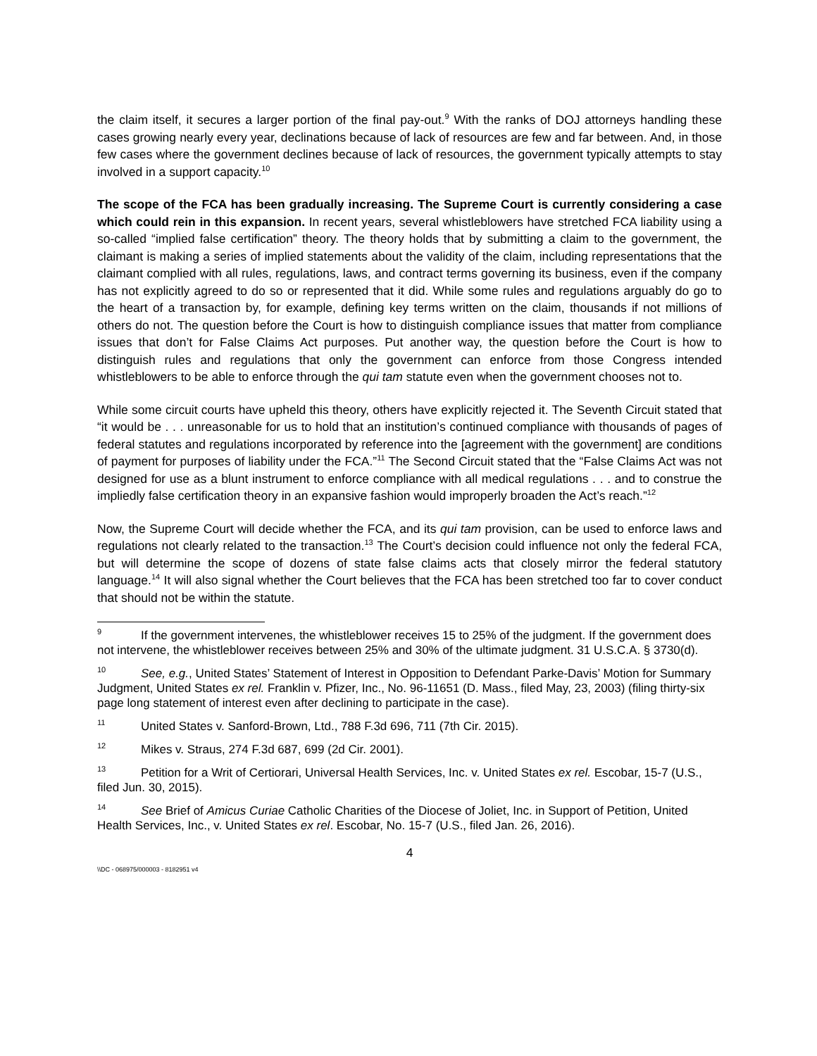the claim itself, it secures a larger portion of the final pay-out.<sup>9</sup> With the ranks of DOJ attorneys handling these cases growing nearly every year, declinations because of lack of resources are few and far between. And, in those few cases where the government declines because of lack of resources, the government typically attempts to stay involved in a support capacity.<sup>10</sup>
The scope of the FCA has been gradually increasing. The Supreme Court is currently considering a case which could rein in this expansion. In recent years, several whistleblowers have stretched FCA liability using a so-called “implied false certification” theory. The theory holds that by submitting a claim to the government, the claimant is making a series of implied statements about the validity of the claim, including representations that the claimant complied with all rules, regulations, laws, and contract terms governing its business, even if the company has not explicitly agreed to do so or represented that it did. While some rules and regulations arguably do go to the heart of a transaction by, for example, defining key terms written on the claim, thousands if not millions of others do not. The question before the Court is how to distinguish compliance issues that matter from compliance issues that don’t for False Claims Act purposes. Put another way, the question before the Court is how to distinguish rules and regulations that only the government can enforce from those Congress intended whistleblowers to be able to enforce through the qui tam statute even when the government chooses not to.
While some circuit courts have upheld this theory, others have explicitly rejected it. The Seventh Circuit stated that “it would be . . . unreasonable for us to hold that an institution’s continued compliance with thousands of pages of federal statutes and regulations incorporated by reference into the [agreement with the government] are conditions of payment for purposes of liability under the FCA.”<sup>11</sup> The Second Circuit stated that the “False Claims Act was not designed for use as a blunt instrument to enforce compliance with all medical regulations . . . and to construe the impliedly false certification theory in an expansive fashion would improperly broaden the Act’s reach.”<sup>12</sup>
Now, the Supreme Court will decide whether the FCA, and its qui tam provision, can be used to enforce laws and regulations not clearly related to the transaction.<sup>13</sup> The Court’s decision could influence not only the federal FCA, but will determine the scope of dozens of state false claims acts that closely mirror the federal statutory language.<sup>14</sup> It will also signal whether the Court believes that the FCA has been stretched too far to cover conduct that should not be within the statute.
9 If the government intervenes, the whistleblower receives 15 to 25% of the judgment. If the government does not intervene, the whistleblower receives between 25% and 30% of the ultimate judgment. 31 U.S.C.A. § 3730(d).
10 See, e.g., United States’ Statement of Interest in Opposition to Defendant Parke-Davis’ Motion for Summary Judgment, United States ex rel. Franklin v. Pfizer, Inc., No. 96-11651 (D. Mass., filed May, 23, 2003) (filing thirty-six page long statement of interest even after declining to participate in the case).
11 United States v. Sanford-Brown, Ltd., 788 F.3d 696, 711 (7th Cir. 2015).
12 Mikes v. Straus, 274 F.3d 687, 699 (2d Cir. 2001).
13 Petition for a Writ of Certiorari, Universal Health Services, Inc. v. United States ex rel. Escobar, 15-7 (U.S., filed Jun. 30, 2015).
14 See Brief of Amicus Curiae Catholic Charities of the Diocese of Joliet, Inc. in Support of Petition, United Health Services, Inc., v. United States ex rel. Escobar, No. 15-7 (U.S., filed Jan. 26, 2016).
4
\\DC - 068975/000003 - 8182951 v4